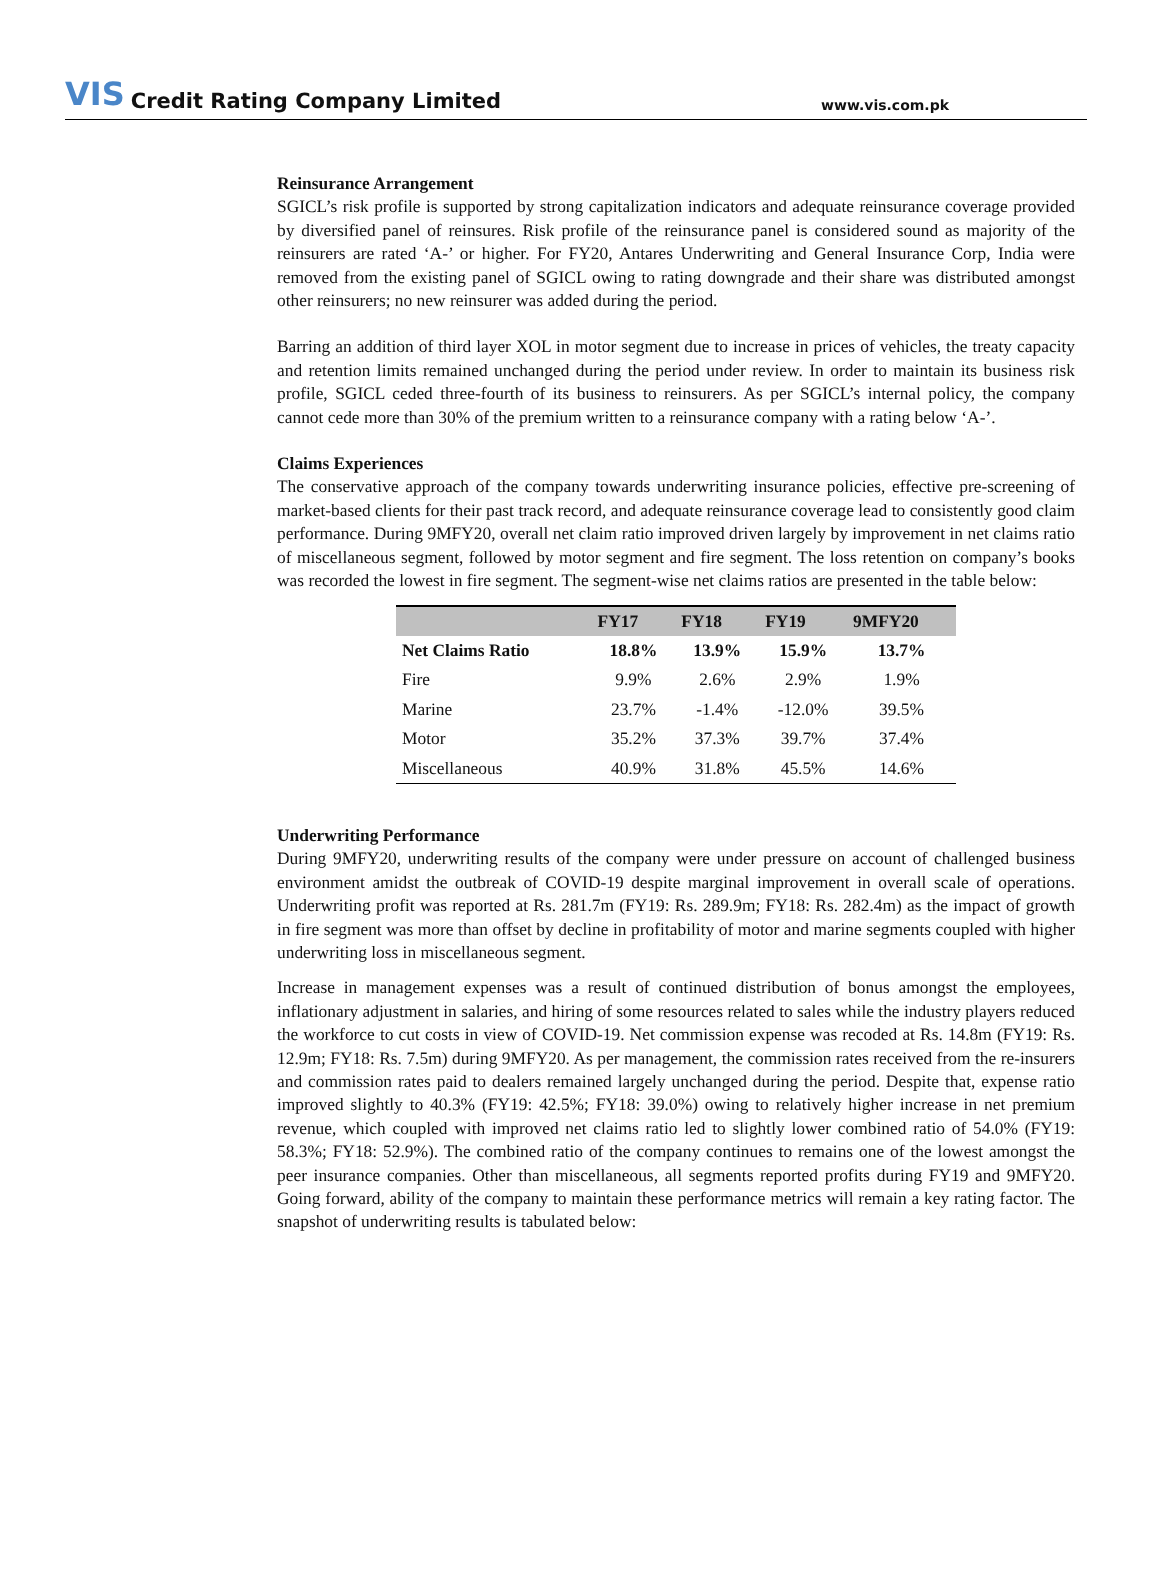VIS Credit Rating Company Limited www.vis.com.pk
Reinsurance Arrangement
SGICL’s risk profile is supported by strong capitalization indicators and adequate reinsurance coverage provided by diversified panel of reinsures. Risk profile of the reinsurance panel is considered sound as majority of the reinsurers are rated ‘A-’ or higher. For FY20, Antares Underwriting and General Insurance Corp, India were removed from the existing panel of SGICL owing to rating downgrade and their share was distributed amongst other reinsurers; no new reinsurer was added during the period.
Barring an addition of third layer XOL in motor segment due to increase in prices of vehicles, the treaty capacity and retention limits remained unchanged during the period under review. In order to maintain its business risk profile, SGICL ceded three-fourth of its business to reinsurers. As per SGICL’s internal policy, the company cannot cede more than 30% of the premium written to a reinsurance company with a rating below ‘A-’.
Claims Experiences
The conservative approach of the company towards underwriting insurance policies, effective pre-screening of market-based clients for their past track record, and adequate reinsurance coverage lead to consistently good claim performance. During 9MFY20, overall net claim ratio improved driven largely by improvement in net claims ratio of miscellaneous segment, followed by motor segment and fire segment. The loss retention on company’s books was recorded the lowest in fire segment. The segment-wise net claims ratios are presented in the table below:
| | FY17 | FY18 | FY19 | 9MFY20 |
| --- | --- | --- | --- | --- |
| Net Claims Ratio | 18.8% | 13.9% | 15.9% | 13.7% |
| Fire | 9.9% | 2.6% | 2.9% | 1.9% |
| Marine | 23.7% | -1.4% | -12.0% | 39.5% |
| Motor | 35.2% | 37.3% | 39.7% | 37.4% |
| Miscellaneous | 40.9% | 31.8% | 45.5% | 14.6% |
Underwriting Performance
During 9MFY20, underwriting results of the company were under pressure on account of challenged business environment amidst the outbreak of COVID-19 despite marginal improvement in overall scale of operations. Underwriting profit was reported at Rs. 281.7m (FY19: Rs. 289.9m; FY18: Rs. 282.4m) as the impact of growth in fire segment was more than offset by decline in profitability of motor and marine segments coupled with higher underwriting loss in miscellaneous segment.
Increase in management expenses was a result of continued distribution of bonus amongst the employees, inflationary adjustment in salaries, and hiring of some resources related to sales while the industry players reduced the workforce to cut costs in view of COVID-19. Net commission expense was recoded at Rs. 14.8m (FY19: Rs. 12.9m; FY18: Rs. 7.5m) during 9MFY20. As per management, the commission rates received from the re-insurers and commission rates paid to dealers remained largely unchanged during the period. Despite that, expense ratio improved slightly to 40.3% (FY19: 42.5%; FY18: 39.0%) owing to relatively higher increase in net premium revenue, which coupled with improved net claims ratio led to slightly lower combined ratio of 54.0% (FY19: 58.3%; FY18: 52.9%). The combined ratio of the company continues to remains one of the lowest amongst the peer insurance companies. Other than miscellaneous, all segments reported profits during FY19 and 9MFY20. Going forward, ability of the company to maintain these performance metrics will remain a key rating factor. The snapshot of underwriting results is tabulated below: